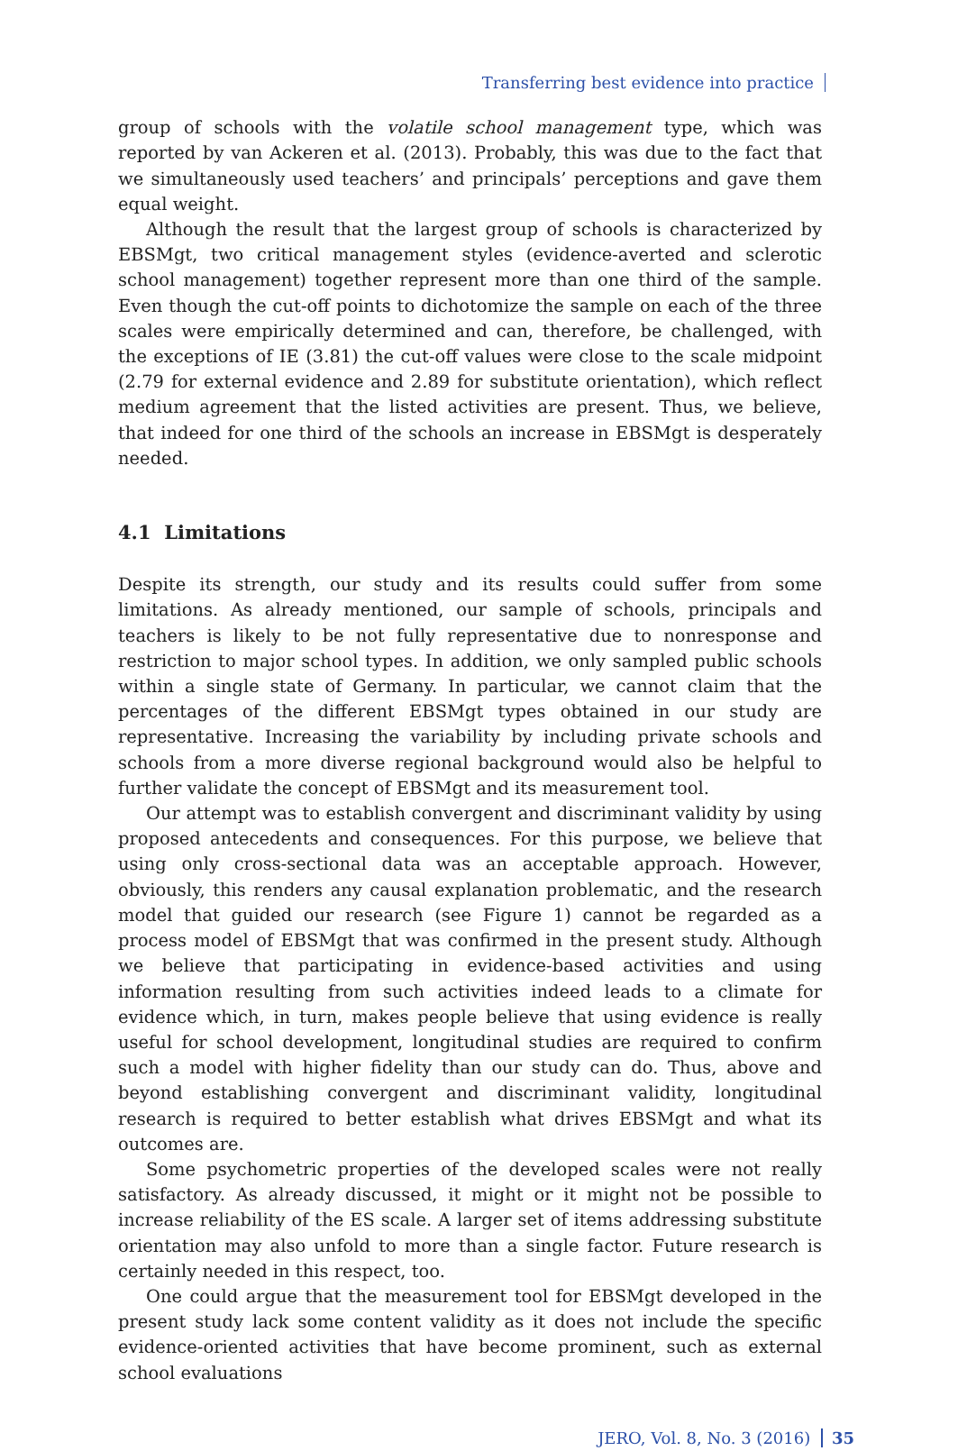Transferring best evidence into practice
group of schools with the volatile school management type, which was reported by van Ackeren et al. (2013). Probably, this was due to the fact that we simultaneously used teachers’ and principals’ perceptions and gave them equal weight.
Although the result that the largest group of schools is characterized by EBSMgt, two critical management styles (evidence-averted and sclerotic school management) together represent more than one third of the sample. Even though the cut-off points to dichotomize the sample on each of the three scales were empirically determined and can, therefore, be challenged, with the exceptions of IE (3.81) the cut-off values were close to the scale midpoint (2.79 for external evidence and 2.89 for substitute orientation), which reflect medium agreement that the listed activities are present. Thus, we believe, that indeed for one third of the schools an increase in EBSMgt is desperately needed.
4.1 Limitations
Despite its strength, our study and its results could suffer from some limitations. As already mentioned, our sample of schools, principals and teachers is likely to be not fully representative due to nonresponse and restriction to major school types. In addition, we only sampled public schools within a single state of Germany. In particular, we cannot claim that the percentages of the different EBSMgt types obtained in our study are representative. Increasing the variability by including private schools and schools from a more diverse regional background would also be helpful to further validate the concept of EBSMgt and its measurement tool.
Our attempt was to establish convergent and discriminant validity by using proposed antecedents and consequences. For this purpose, we believe that using only cross-sectional data was an acceptable approach. However, obviously, this renders any causal explanation problematic, and the research model that guided our research (see Figure 1) cannot be regarded as a process model of EBSMgt that was confirmed in the present study. Although we believe that participating in evidence-based activities and using information resulting from such activities indeed leads to a climate for evidence which, in turn, makes people believe that using evidence is really useful for school development, longitudinal studies are required to confirm such a model with higher fidelity than our study can do. Thus, above and beyond establishing convergent and discriminant validity, longitudinal research is required to better establish what drives EBSMgt and what its outcomes are.
Some psychometric properties of the developed scales were not really satisfactory. As already discussed, it might or it might not be possible to increase reliability of the ES scale. A larger set of items addressing substitute orientation may also unfold to more than a single factor. Future research is certainly needed in this respect, too.
One could argue that the measurement tool for EBSMgt developed in the present study lack some content validity as it does not include the specific evidence-oriented activities that have become prominent, such as external school evaluations
JERO, Vol. 8, No. 3 (2016) 35